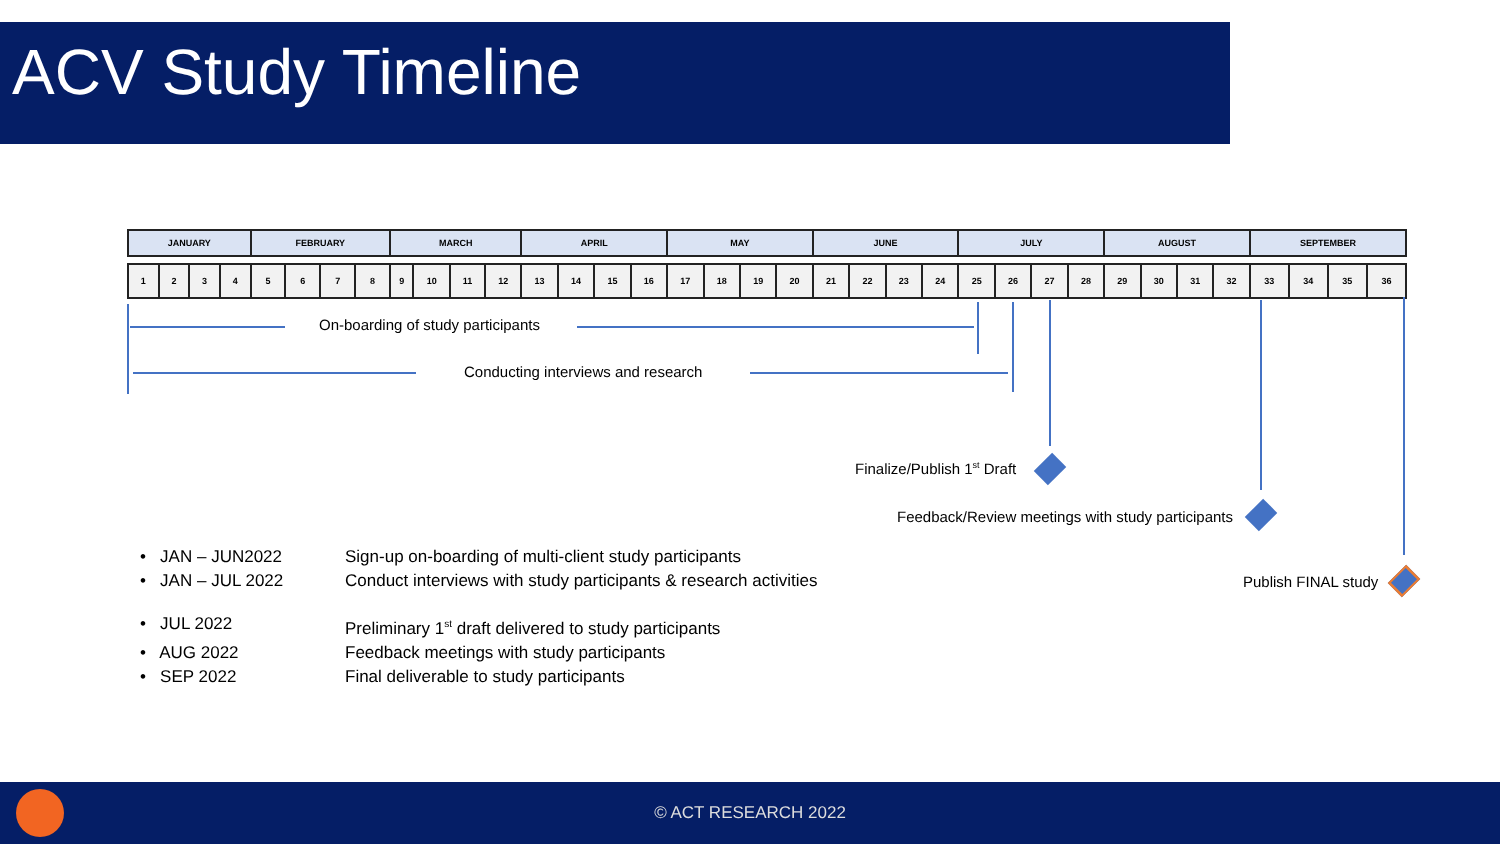ACV Study Timeline
| JANUARY | | | | FEBRUARY | | | | MARCH | | | | APRIL | | | | MAY | | | | JUNE | | | | JULY | | | | AUGUST | | | | SEPTEMBER | | | |
| --- | --- | --- | --- | --- | --- | --- | --- | --- | --- | --- | --- | --- | --- | --- | --- | --- | --- | --- | --- | --- | --- | --- | --- | --- | --- | --- | --- | --- | --- | --- | --- | --- | --- | --- | --- |
| 1 | 2 | 3 | 4 | 5 | 6 | 7 | 8 | 9 | 10 | 11 | 12 | 13 | 14 | 15 | 16 | 17 | 18 | 19 | 20 | 21 | 22 | 23 | 24 | 25 | 26 | 27 | 28 | 29 | 30 | 31 | 32 | 33 | 34 | 35 | 36 |
On-boarding of study participants
Conducting interviews and research
Finalize/Publish 1<sup>st</sup> Draft
Feedback/Review meetings with study participants
Publish FINAL study
• JAN – JUN2022 Sign-up on-boarding of multi-client study participants
• JAN – JUL 2022 Conduct interviews with study participants & research activities
• JUL 2022 Preliminary 1<sup>st</sup> draft delivered to study participants
• AUG 2022 Feedback meetings with study participants
• SEP 2022 Final deliverable to study participants
© ACT RESEARCH 2022